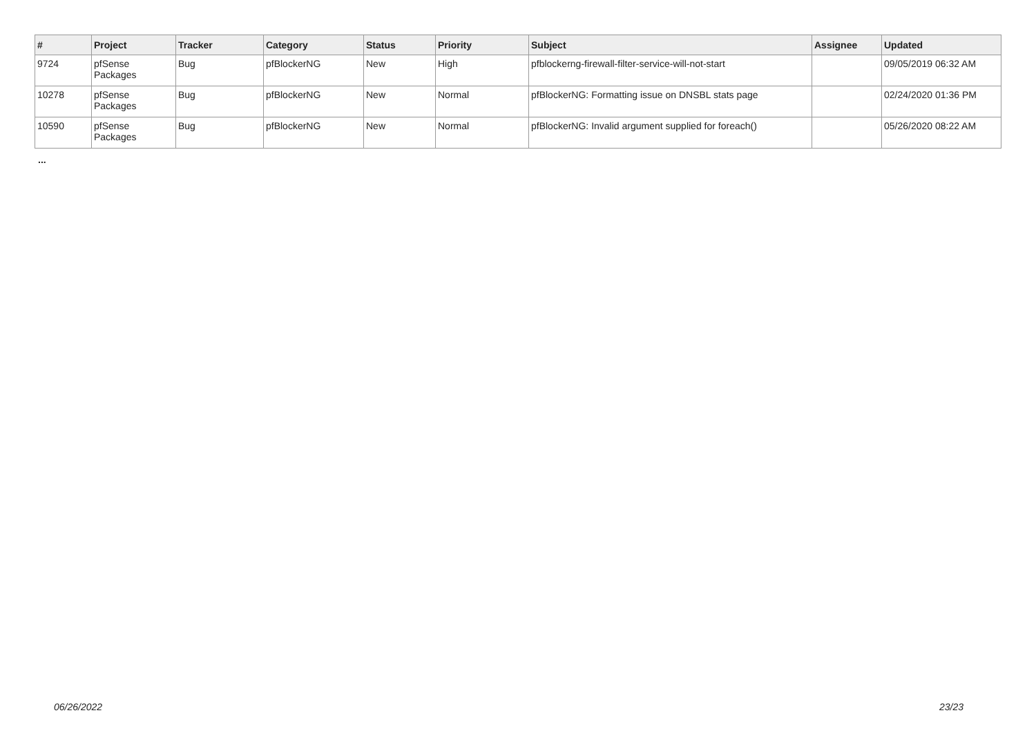| # | Project | Tracker | Category | Status | Priority | Subject | Assignee | Updated |
| --- | --- | --- | --- | --- | --- | --- | --- | --- |
| 9724 | pfSense Packages | Bug | pfBlockerNG | New | High | pfblockerng-firewall-filter-service-will-not-start | | 09/05/2019 06:32 AM |
| 10278 | pfSense Packages | Bug | pfBlockerNG | New | Normal | pfBlockerNG: Formatting issue on DNSBL stats page | | 02/24/2020 01:36 PM |
| 10590 | pfSense Packages | Bug | pfBlockerNG | New | Normal | pfBlockerNG: Invalid argument supplied for foreach() | | 05/26/2020 08:22 AM |
...
06/26/2022 23/23